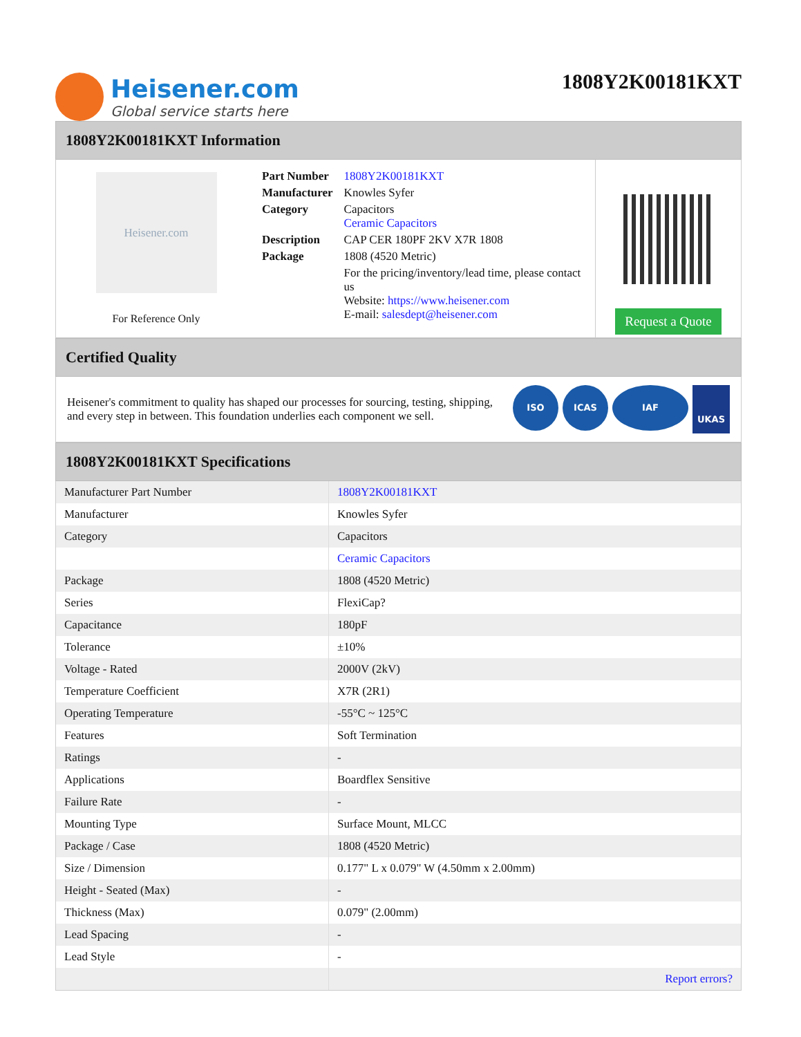Heisener.com
Global service starts here
1808Y2K00181KXT
1808Y2K00181KXT Information
Heisener.com
For Reference Only
| Part Number | 1808Y2K00181KXT |
| Manufacturer | Knowles Syfer |
| Category | Capacitors Ceramic Capacitors |
| Description | CAP CER 180PF 2KV X7R 1808 |
| Package | 1808 (4520 Metric) |
| | For the pricing/inventory/lead time, please contact us Website: https://www.heisener.com E-mail: salesdept@heisener.com |
Request a Quote
Certified Quality
Heisener's commitment to quality has shaped our processes for sourcing, testing, shipping, and every step in between. This foundation underlies each component we sell.
ISO ICAS IAF
UKAS
1808Y2K00181KXT Specifications
| Manufacturer Part Number | 1808Y2K00181KXT |
| Manufacturer | Knowles Syfer |
| Category | Capacitors |
| | Ceramic Capacitors |
| Package | 1808 (4520 Metric) |
| Series | FlexiCap? |
| Capacitance | 180pF |
| Tolerance | ±10% |
| Voltage - Rated | 2000V (2kV) |
| Temperature Coefficient | X7R (2R1) |
| Operating Temperature | -55°C ~ 125°C |
| Features | Soft Termination |
| Ratings | - |
| Applications | Boardflex Sensitive |
| Failure Rate | - |
| Mounting Type | Surface Mount, MLCC |
| Package / Case | 1808 (4520 Metric) |
| Size / Dimension | 0.177" L x 0.079" W (4.50mm x 2.00mm) |
| Height - Seated (Max) | - |
| Thickness (Max) | 0.079" (2.00mm) |
| Lead Spacing | - |
| Lead Style | - |
| | Report errors? |